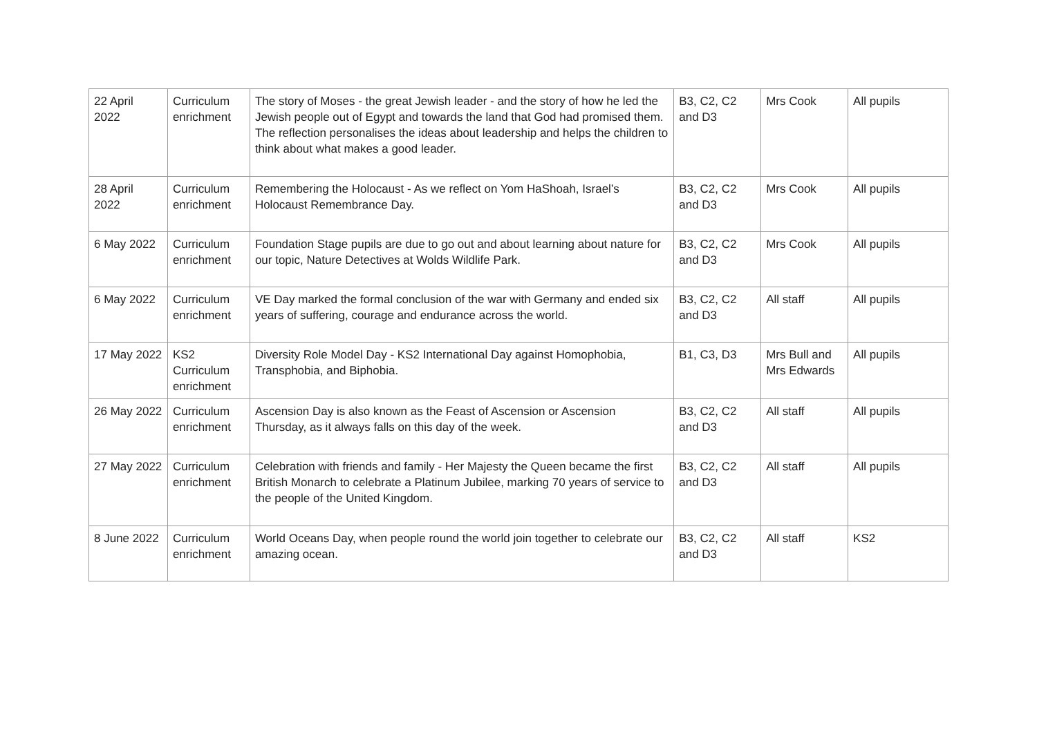| 22 April 2022 | Curriculum enrichment | The story of Moses - the great Jewish leader - and the story of how he led the Jewish people out of Egypt and towards the land that God had promised them. The reflection personalises the ideas about leadership and helps the children to think about what makes a good leader. | B3, C2, C2 and D3 | Mrs Cook | All pupils |
| 28 April 2022 | Curriculum enrichment | Remembering the Holocaust - As we reflect on Yom HaShoah, Israel’s Holocaust Remembrance Day. | B3, C2, C2 and D3 | Mrs Cook | All pupils |
| 6 May 2022 | Curriculum enrichment | Foundation Stage pupils are due to go out and about learning about nature for our topic, Nature Detectives at Wolds Wildlife Park. | B3, C2, C2 and D3 | Mrs Cook | All pupils |
| 6 May 2022 | Curriculum enrichment | VE Day marked the formal conclusion of the war with Germany and ended six years of suffering, courage and endurance across the world. | B3, C2, C2 and D3 | All staff | All pupils |
| 17 May 2022 | KS2 Curriculum enrichment | Diversity Role Model Day - KS2 International Day against Homophobia, Transphobia, and Biphobia. | B1, C3, D3 | Mrs Bull and Mrs Edwards | All pupils |
| 26 May 2022 | Curriculum enrichment | Ascension Day is also known as the Feast of Ascension or Ascension Thursday, as it always falls on this day of the week. | B3, C2, C2 and D3 | All staff | All pupils |
| 27 May 2022 | Curriculum enrichment | Celebration with friends and family - Her Majesty the Queen became the first British Monarch to celebrate a Platinum Jubilee, marking 70 years of service to the people of the United Kingdom. | B3, C2, C2 and D3 | All staff | All pupils |
| 8 June 2022 | Curriculum enrichment | World Oceans Day, when people round the world join together to celebrate our amazing ocean. | B3, C2, C2 and D3 | All staff | KS2 |